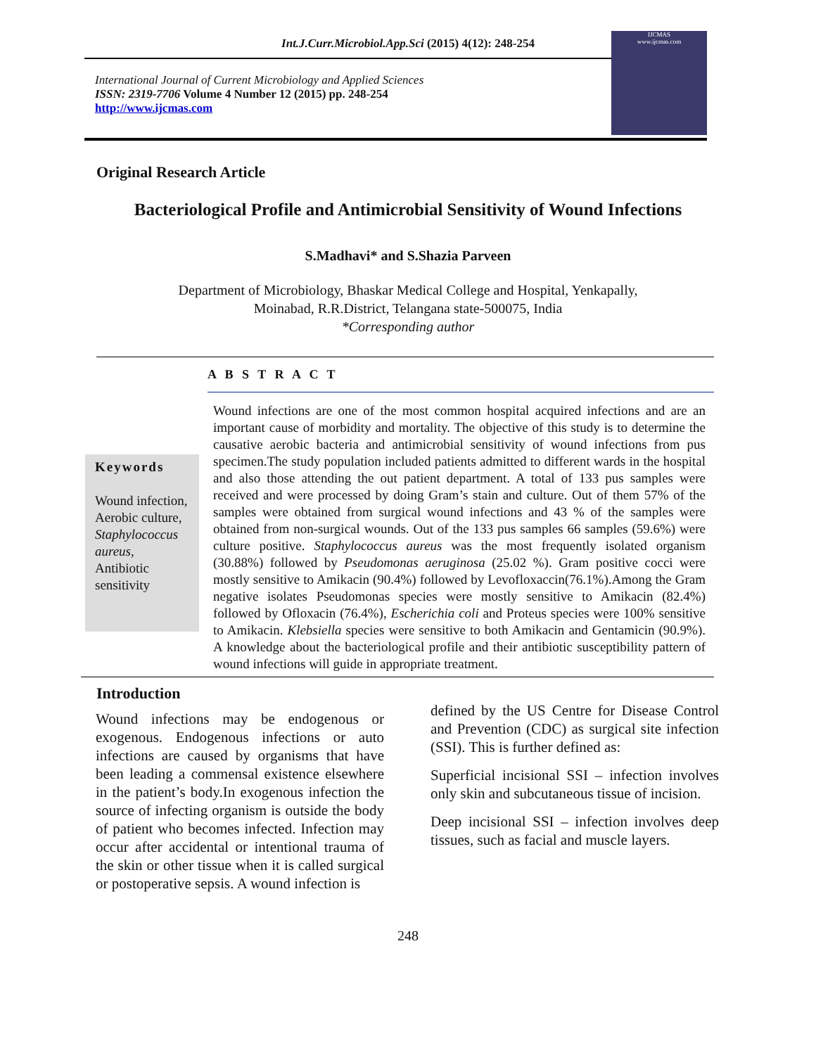Int.J.Curr.Microbiol.App.Sci (2015) 4(12): 248-254
International Journal of Current Microbiology and Applied Sciences
ISSN: 2319-7706 Volume 4 Number 12 (2015) pp. 248-254
http://www.ijcmas.com
IJCMAS
www.ijcmas.com
Original Research Article
Bacteriological Profile and Antimicrobial Sensitivity of Wound Infections
S.Madhavi* and S.Shazia Parveen
Department of Microbiology, Bhaskar Medical College and Hospital, Yenkapally,
Moinabad, R.R.District, Telangana state-500075, India
*Corresponding author
A B S T R A C T
Keywords
Wound infection, Aerobic culture, Staphylococcus aureus, Antibiotic sensitivity
Wound infections are one of the most common hospital acquired infections and are an important cause of morbidity and mortality. The objective of this study is to determine the causative aerobic bacteria and antimicrobial sensitivity of wound infections from pus specimen.The study population included patients admitted to different wards in the hospital and also those attending the out patient department. A total of 133 pus samples were received and were processed by doing Gram’s stain and culture. Out of them 57% of the samples were obtained from surgical wound infections and 43 % of the samples were obtained from non-surgical wounds. Out of the 133 pus samples 66 samples (59.6%) were culture positive. Staphylococcus aureus was the most frequently isolated organism (30.88%) followed by Pseudomonas aeruginosa (25.02 %). Gram positive cocci were mostly sensitive to Amikacin (90.4%) followed by Levofloxaccin(76.1%).Among the Gram negative isolates Pseudomonas species were mostly sensitive to Amikacin (82.4%) followed by Ofloxacin (76.4%), Escherichia coli and Proteus species were 100% sensitive to Amikacin. Klebsiella species were sensitive to both Amikacin and Gentamicin (90.9%). A knowledge about the bacteriological profile and their antibiotic susceptibility pattern of wound infections will guide in appropriate treatment.
Introduction
Wound infections may be endogenous or exogenous. Endogenous infections or auto infections are caused by organisms that have been leading a commensal existence elsewhere in the patient’s body.In exogenous infection the source of infecting organism is outside the body of patient who becomes infected. Infection may occur after accidental or intentional trauma of the skin or other tissue when it is called surgical or postoperative sepsis. A wound infection is
defined by the US Centre for Disease Control and Prevention (CDC) as surgical site infection (SSI). This is further defined as:
Superficial incisional SSI – infection involves only skin and subcutaneous tissue of incision.
Deep incisional SSI – infection involves deep tissues, such as facial and muscle layers.
248